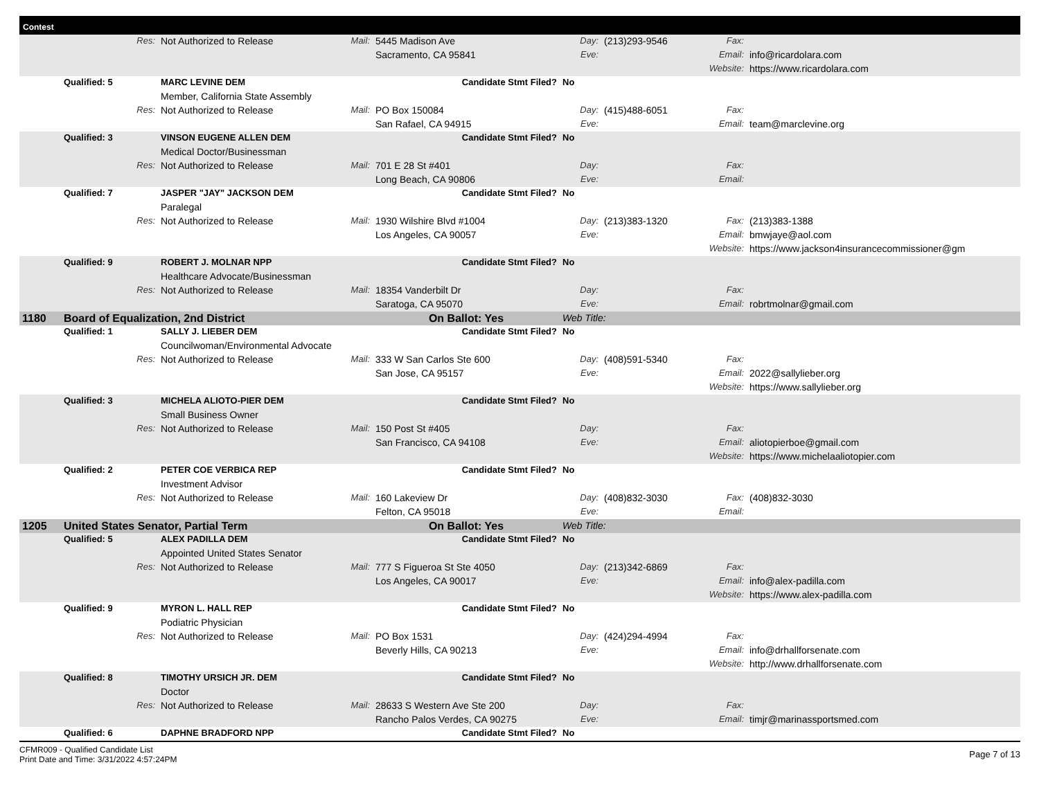Contest
| | | Res: | Not Authorized to Release | Mail: | 5445 Madison Ave | Day: | (213)293-9546 | Fax: | |
| | | | | | Sacramento, CA 95841 | Eve: | | Email: | info@ricardolara.com |
| | | | | | | | | Website: | https://www.ricardolara.com |
| | Qualified: 5 | | MARC LEVINE DEM | | Candidate Stmt Filed? | No | | | |
| | | | Member, California State Assembly | | | | | | |
| | | Res: | Not Authorized to Release | Mail: | PO Box 150084 | Day: | (415)488-6051 | Fax: | |
| | | | | | San Rafael, CA 94915 | Eve: | | Email: | team@marclevine.org |
| | Qualified: 3 | | VINSON EUGENE ALLEN DEM | | Candidate Stmt Filed? | No | | | |
| | | | Medical Doctor/Businessman | | | | | | |
| | | Res: | Not Authorized to Release | Mail: | 701 E 28 St #401 | Day: | | Fax: | |
| | | | | | Long Beach, CA 90806 | Eve: | | Email: | |
| | Qualified: 7 | | JASPER "JAY" JACKSON DEM | | Candidate Stmt Filed? | No | | | |
| | | | Paralegal | | | | | | |
| | | Res: | Not Authorized to Release | Mail: | 1930 Wilshire Blvd #1004 | Day: | (213)383-1320 | Fax: | (213)383-1388 |
| | | | | | Los Angeles, CA 90057 | Eve: | | Email: | bmwjaye@aol.com |
| | | | | | | | | Website: | https://www.jackson4insurancecommissioner@gm |
| | Qualified: 9 | | ROBERT J. MOLNAR NPP | | Candidate Stmt Filed? | No | | | |
| | | | Healthcare Advocate/Businessman | | | | | | |
| | | Res: | Not Authorized to Release | Mail: | 18354 Vanderbilt Dr | Day: | | Fax: | |
| | | | | | Saratoga, CA 95070 | Eve: | | Email: | robrtmolnar@gmail.com |
| 1180 | Board of Equalization, 2nd District | | | | On Ballot: Yes | Web Title: | | | |
| | Qualified: 1 | | SALLY J. LIEBER DEM | | Candidate Stmt Filed? | No | | | |
| | | | Councilwoman/Environmental Advocate | | | | | | |
| | | Res: | Not Authorized to Release | Mail: | 333 W San Carlos Ste 600 | Day: | (408)591-5340 | Fax: | |
| | | | | | San Jose, CA 95157 | Eve: | | Email: | 2022@sallylieber.org |
| | | | | | | | | Website: | https://www.sallylieber.org |
| | Qualified: 3 | | MICHELA ALIOTO-PIER DEM | | Candidate Stmt Filed? | No | | | |
| | | | Small Business Owner | | | | | | |
| | | Res: | Not Authorized to Release | Mail: | 150 Post St #405 | Day: | | Fax: | |
| | | | | | San Francisco, CA 94108 | Eve: | | Email: | aliotopierboe@gmail.com |
| | | | | | | | | Website: | https://www.michelaaliotopier.com |
| | Qualified: 2 | | PETER COE VERBICA REP | | Candidate Stmt Filed? | No | | | |
| | | | Investment Advisor | | | | | | |
| | | Res: | Not Authorized to Release | Mail: | 160 Lakeview Dr | Day: | (408)832-3030 | Fax: | (408)832-3030 |
| | | | | | Felton, CA 95018 | Eve: | | Email: | |
| 1205 | United States Senator, Partial Term | | | | On Ballot: Yes | Web Title: | | | |
| | Qualified: 5 | | ALEX PADILLA DEM | | Candidate Stmt Filed? | No | | | |
| | | | Appointed United States Senator | | | | | | |
| | | Res: | Not Authorized to Release | Mail: | 777 S Figueroa St Ste 4050 | Day: | (213)342-6869 | Fax: | |
| | | | | | Los Angeles, CA 90017 | Eve: | | Email: | info@alex-padilla.com |
| | | | | | | | | Website: | https://www.alex-padilla.com |
| | Qualified: 9 | | MYRON L. HALL REP | | Candidate Stmt Filed? | No | | | |
| | | | Podiatric Physician | | | | | | |
| | | Res: | Not Authorized to Release | Mail: | PO Box 1531 | Day: | (424)294-4994 | Fax: | |
| | | | | | Beverly Hills, CA 90213 | Eve: | | Email: | info@drhallforsenate.com |
| | | | | | | | | Website: | http://www.drhallforsenate.com |
| | Qualified: 8 | | TIMOTHY URSICH JR. DEM | | Candidate Stmt Filed? | No | | | |
| | | | Doctor | | | | | | |
| | | Res: | Not Authorized to Release | Mail: | 28633 S Western Ave Ste 200 | Day: | | Fax: | |
| | | | | | Rancho Palos Verdes, CA 90275 | Eve: | | Email: | timjr@marinassportsmed.com |
| | Qualified: 6 | | DAPHNE BRADFORD NPP | | Candidate Stmt Filed? | No | | | |
CFMR009 - Qualified Candidate List
Print Date and Time: 3/31/2022 4:57:24PM
Page 7 of 13